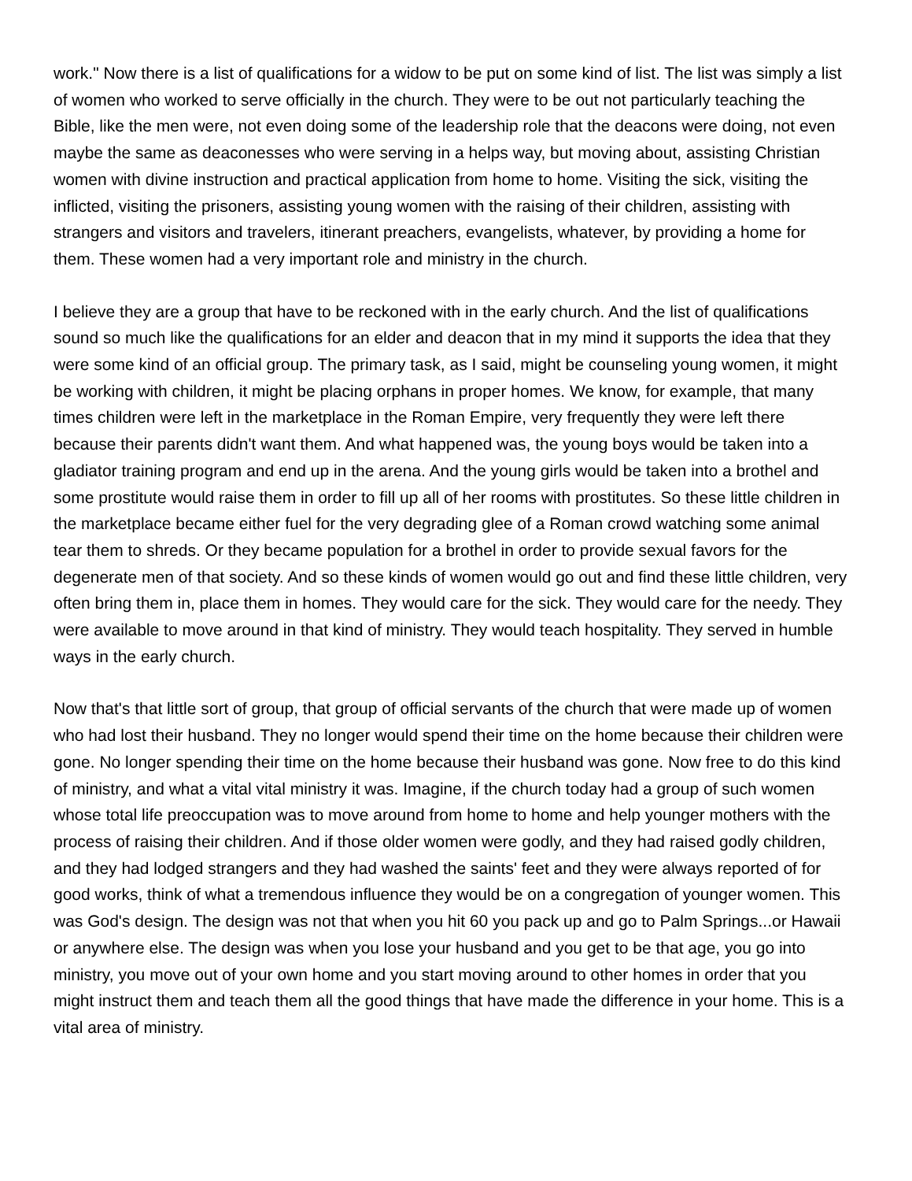work." Now there is a list of qualifications for a widow to be put on some kind of list. The list was simply a list of women who worked to serve officially in the church. They were to be out not particularly teaching the Bible, like the men were, not even doing some of the leadership role that the deacons were doing, not even maybe the same as deaconesses who were serving in a helps way, but moving about, assisting Christian women with divine instruction and practical application from home to home. Visiting the sick, visiting the inflicted, visiting the prisoners, assisting young women with the raising of their children, assisting with strangers and visitors and travelers, itinerant preachers, evangelists, whatever, by providing a home for them. These women had a very important role and ministry in the church.
I believe they are a group that have to be reckoned with in the early church. And the list of qualifications sound so much like the qualifications for an elder and deacon that in my mind it supports the idea that they were some kind of an official group. The primary task, as I said, might be counseling young women, it might be working with children, it might be placing orphans in proper homes. We know, for example, that many times children were left in the marketplace in the Roman Empire, very frequently they were left there because their parents didn't want them. And what happened was, the young boys would be taken into a gladiator training program and end up in the arena. And the young girls would be taken into a brothel and some prostitute would raise them in order to fill up all of her rooms with prostitutes. So these little children in the marketplace became either fuel for the very degrading glee of a Roman crowd watching some animal tear them to shreds. Or they became population for a brothel in order to provide sexual favors for the degenerate men of that society. And so these kinds of women would go out and find these little children, very often bring them in, place them in homes. They would care for the sick. They would care for the needy. They were available to move around in that kind of ministry. They would teach hospitality. They served in humble ways in the early church.
Now that's that little sort of group, that group of official servants of the church that were made up of women who had lost their husband. They no longer would spend their time on the home because their children were gone. No longer spending their time on the home because their husband was gone. Now free to do this kind of ministry, and what a vital vital ministry it was. Imagine, if the church today had a group of such women whose total life preoccupation was to move around from home to home and help younger mothers with the process of raising their children. And if those older women were godly, and they had raised godly children, and they had lodged strangers and they had washed the saints' feet and they were always reported of for good works, think of what a tremendous influence they would be on a congregation of younger women. This was God's design. The design was not that when you hit 60 you pack up and go to Palm Springs...or Hawaii or anywhere else. The design was when you lose your husband and you get to be that age, you go into ministry, you move out of your own home and you start moving around to other homes in order that you might instruct them and teach them all the good things that have made the difference in your home. This is a vital area of ministry.